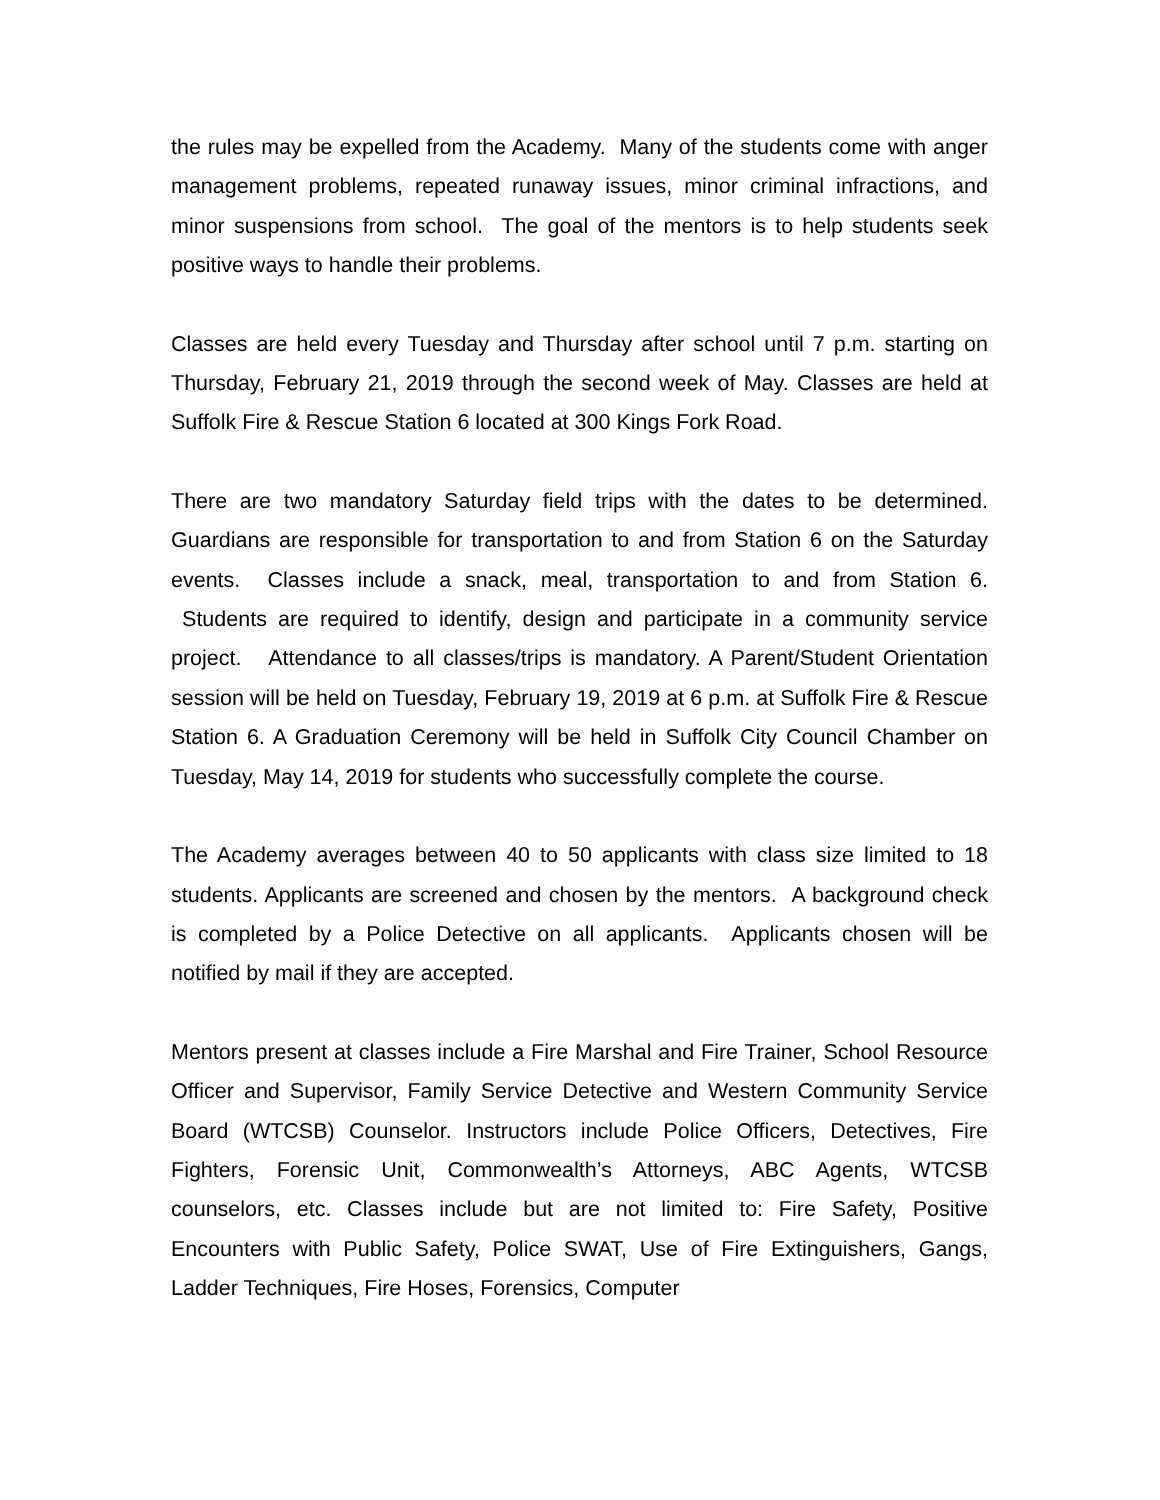the rules may be expelled from the Academy. Many of the students come with anger management problems, repeated runaway issues, minor criminal infractions, and minor suspensions from school. The goal of the mentors is to help students seek positive ways to handle their problems.
Classes are held every Tuesday and Thursday after school until 7 p.m. starting on Thursday, February 21, 2019 through the second week of May. Classes are held at Suffolk Fire & Rescue Station 6 located at 300 Kings Fork Road.
There are two mandatory Saturday field trips with the dates to be determined. Guardians are responsible for transportation to and from Station 6 on the Saturday events. Classes include a snack, meal, transportation to and from Station 6. Students are required to identify, design and participate in a community service project. Attendance to all classes/trips is mandatory. A Parent/Student Orientation session will be held on Tuesday, February 19, 2019 at 6 p.m. at Suffolk Fire & Rescue Station 6. A Graduation Ceremony will be held in Suffolk City Council Chamber on Tuesday, May 14, 2019 for students who successfully complete the course.
The Academy averages between 40 to 50 applicants with class size limited to 18 students. Applicants are screened and chosen by the mentors. A background check is completed by a Police Detective on all applicants. Applicants chosen will be notified by mail if they are accepted.
Mentors present at classes include a Fire Marshal and Fire Trainer, School Resource Officer and Supervisor, Family Service Detective and Western Community Service Board (WTCSB) Counselor. Instructors include Police Officers, Detectives, Fire Fighters, Forensic Unit, Commonwealth’s Attorneys, ABC Agents, WTCSB counselors, etc. Classes include but are not limited to: Fire Safety, Positive Encounters with Public Safety, Police SWAT, Use of Fire Extinguishers, Gangs, Ladder Techniques, Fire Hoses, Forensics, Computer